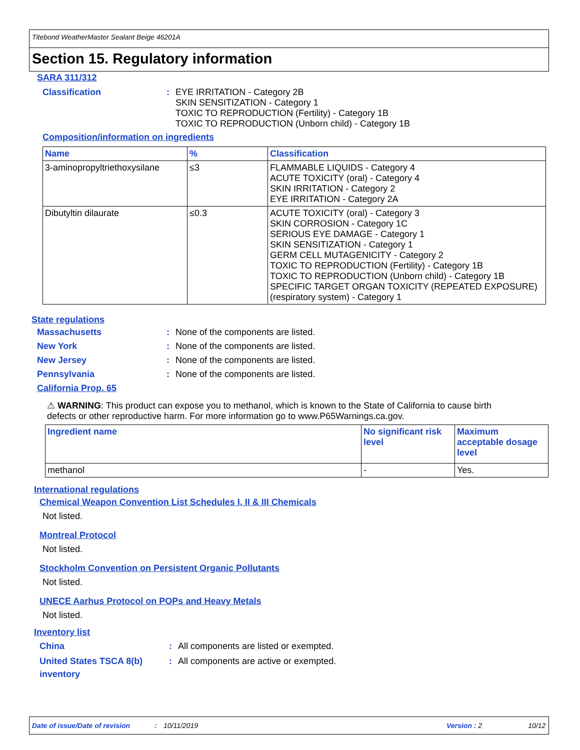Titebond WeatherMaster Sealant Beige 46201A
Section 15. Regulatory information
SARA 311/312
Classification : EYE IRRITATION - Category 2B
SKIN SENSITIZATION - Category 1
TOXIC TO REPRODUCTION (Fertility) - Category 1B
TOXIC TO REPRODUCTION (Unborn child) - Category 1B
Composition/information on ingredients
| Name | % | Classification |
| --- | --- | --- |
| 3-aminopropyltriethoxysilane | ≤3 | FLAMMABLE LIQUIDS - Category 4 ACUTE TOXICITY (oral) - Category 4 SKIN IRRITATION - Category 2 EYE IRRITATION - Category 2A |
| Dibutyltin dilaurate | ≤0.3 | ACUTE TOXICITY (oral) - Category 3 SKIN CORROSION - Category 1C SERIOUS EYE DAMAGE - Category 1 SKIN SENSITIZATION - Category 1 GERM CELL MUTAGENICITY - Category 2 TOXIC TO REPRODUCTION (Fertility) - Category 1B TOXIC TO REPRODUCTION (Unborn child) - Category 1B SPECIFIC TARGET ORGAN TOXICITY (REPEATED EXPOSURE) (respiratory system) - Category 1 |
State regulations
Massachusetts : None of the components are listed.
New York : None of the components are listed.
New Jersey : None of the components are listed.
Pennsylvania : None of the components are listed.
California Prop. 65
⚠ WARNING: This product can expose you to methanol, which is known to the State of California to cause birth defects or other reproductive harm. For more information go to www.P65Warnings.ca.gov.
| Ingredient name | No significant risk level | Maximum acceptable dosage level |
| --- | --- | --- |
| methanol | - | Yes. |
International regulations
Chemical Weapon Convention List Schedules I, II & III Chemicals
Not listed.
Montreal Protocol
Not listed.
Stockholm Convention on Persistent Organic Pollutants
Not listed.
UNECE Aarhus Protocol on POPs and Heavy Metals
Not listed.
Inventory list
China : All components are listed or exempted.
United States TSCA 8(b) inventory
: All components are active or exempted.
Date of issue/Date of revision: 10/11/2019 Version : 2 10/12